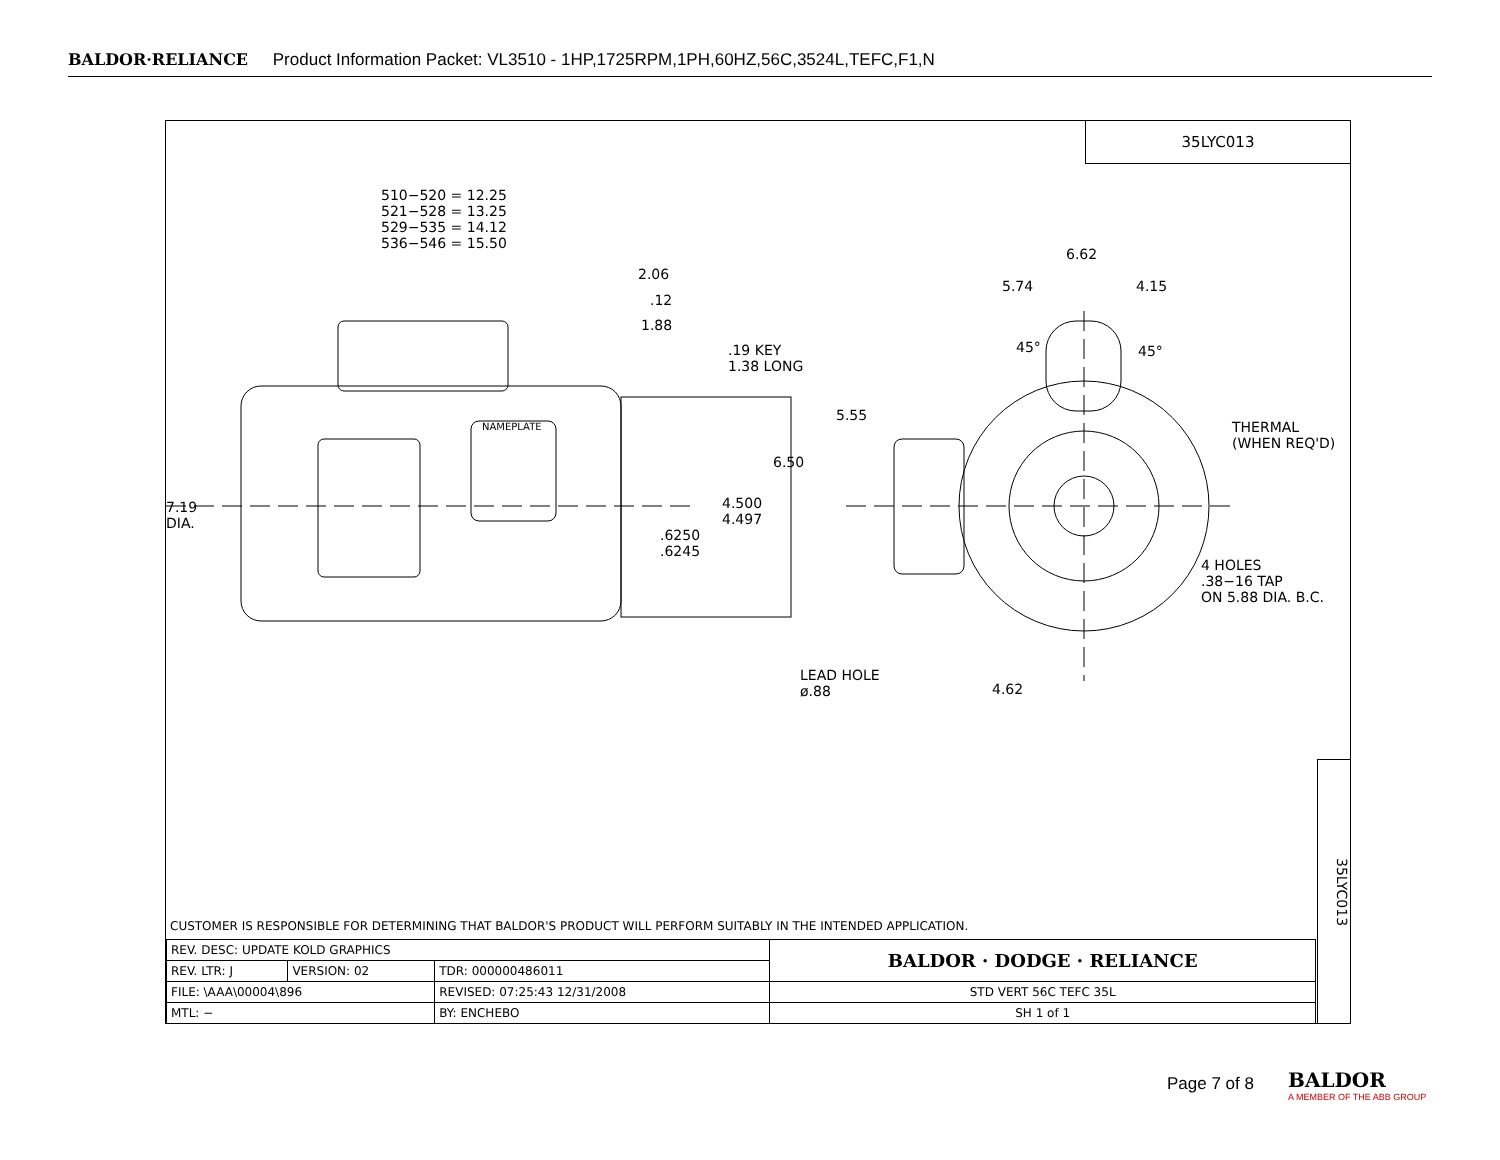BALDOR·RELIANCE Product Information Packet: VL3510 - 1HP,1725RPM,1PH,60HZ,56C,3524L,TEFC,F1,N
35LYC013
510−520 = 12.25
521−528 = 13.25
529−535 = 14.12
536−546 = 15.50
2.06
.12
1.88
.19 KEY
1.38 LONG
NAMEPLATE
6.50
4.500
4.497
.6250
.6245
7.19
DIA.
5.55
6.62
5.74 4.15
45° 45°
THERMAL
(WHEN REQ'D)
4 HOLES
.38−16 TAP
ON 5.88 DIA. B.C.
LEAD HOLE
ø.88
4.62
35LYC013
CUSTOMER IS RESPONSIBLE FOR DETERMINING THAT BALDOR'S PRODUCT WILL PERFORM SUITABLY IN THE INTENDED APPLICATION.
| REV. DESC: UPDATE KOLD GRAPHICS | | | | BALDOR · DODGE · RELIANCE |
| REV. LTR: J | VERSION: 02 | TDR: 000000486011 | | |
| FILE: \AAA\00004\896 | | REVISED: 07:25:43 12/31/2008 | | STD VERT 56C TEFC 35L |
| MTL: − | | | BY: ENCHEBO | SH 1 of 1 |
Page 7 of 8
BALDOR
A MEMBER OF THE ABB GROUP